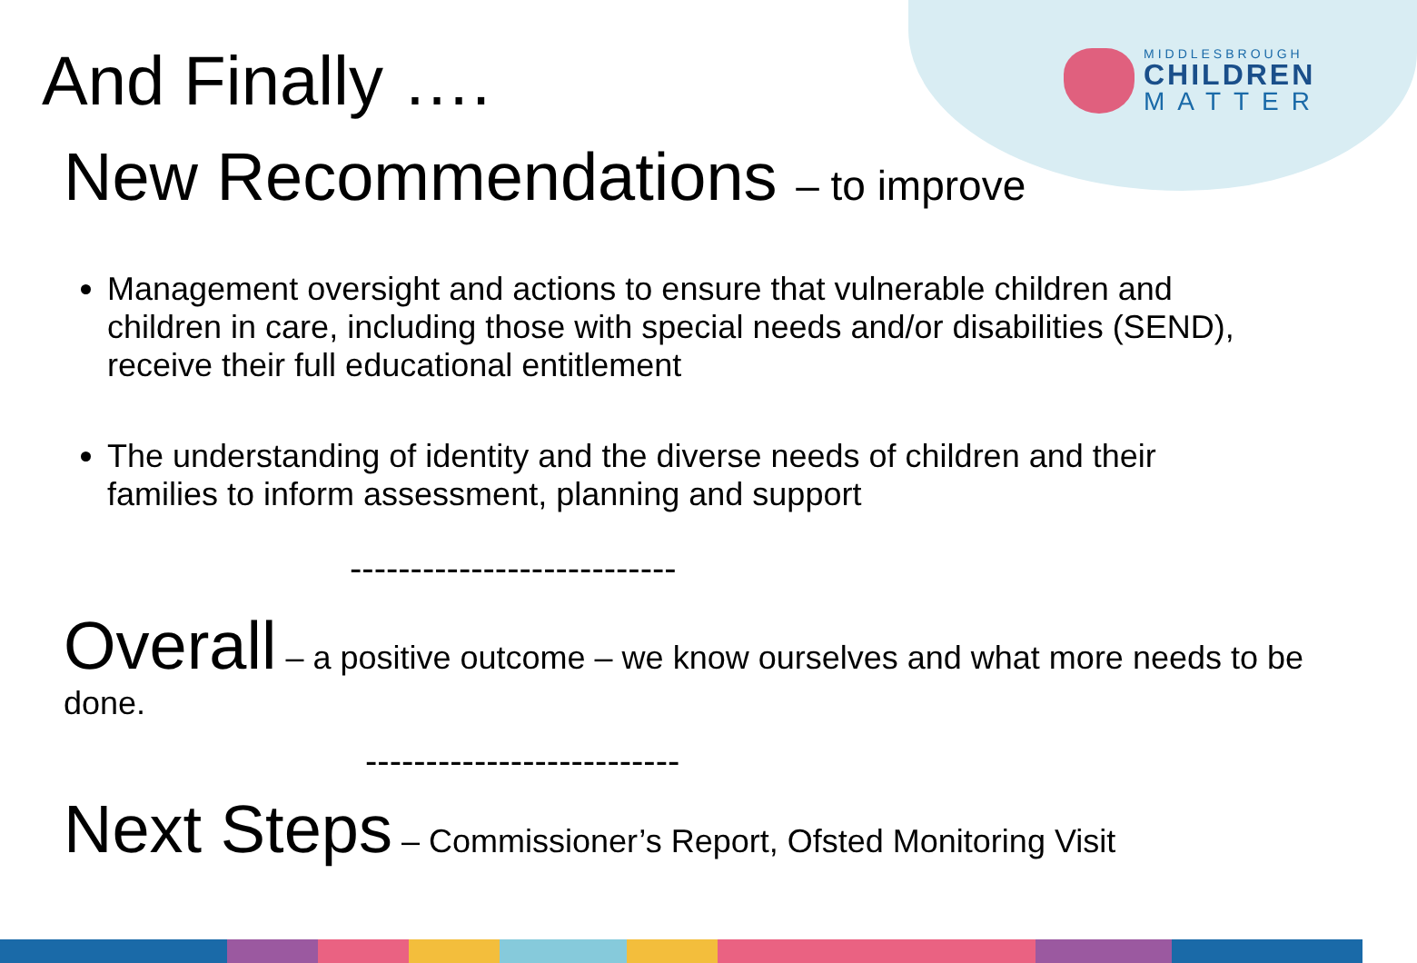MIDDLESBROUGH
CHILDREN
MATTER
And Finally ….
New Recommendations – to improve
Management oversight and actions to ensure that vulnerable children and children in care, including those with special needs and/or disabilities (SEND), receive their full educational entitlement
The understanding of identity and the diverse needs of children and their families to inform assessment, planning and support
---------------------------
Overall – a positive outcome – we know ourselves and what more needs to be done.
--------------------------
Next Steps – Commissioner’s Report, Ofsted Monitoring Visit